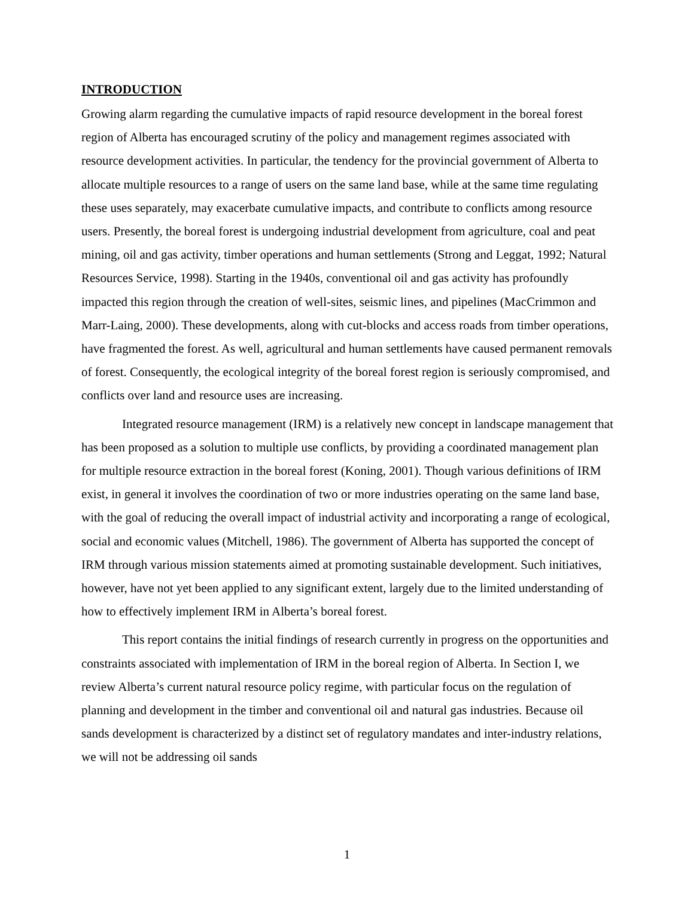INTRODUCTION
Growing alarm regarding the cumulative impacts of rapid resource development in the boreal forest region of Alberta has encouraged scrutiny of the policy and management regimes associated with resource development activities. In particular, the tendency for the provincial government of Alberta to allocate multiple resources to a range of users on the same land base, while at the same time regulating these uses separately, may exacerbate cumulative impacts, and contribute to conflicts among resource users. Presently, the boreal forest is undergoing industrial development from agriculture, coal and peat mining, oil and gas activity, timber operations and human settlements (Strong and Leggat, 1992; Natural Resources Service, 1998). Starting in the 1940s, conventional oil and gas activity has profoundly impacted this region through the creation of well-sites, seismic lines, and pipelines (MacCrimmon and Marr-Laing, 2000). These developments, along with cut-blocks and access roads from timber operations, have fragmented the forest. As well, agricultural and human settlements have caused permanent removals of forest. Consequently, the ecological integrity of the boreal forest region is seriously compromised, and conflicts over land and resource uses are increasing.
Integrated resource management (IRM) is a relatively new concept in landscape management that has been proposed as a solution to multiple use conflicts, by providing a coordinated management plan for multiple resource extraction in the boreal forest (Koning, 2001). Though various definitions of IRM exist, in general it involves the coordination of two or more industries operating on the same land base, with the goal of reducing the overall impact of industrial activity and incorporating a range of ecological, social and economic values (Mitchell, 1986). The government of Alberta has supported the concept of IRM through various mission statements aimed at promoting sustainable development. Such initiatives, however, have not yet been applied to any significant extent, largely due to the limited understanding of how to effectively implement IRM in Alberta’s boreal forest.
This report contains the initial findings of research currently in progress on the opportunities and constraints associated with implementation of IRM in the boreal region of Alberta. In Section I, we review Alberta’s current natural resource policy regime, with particular focus on the regulation of planning and development in the timber and conventional oil and natural gas industries. Because oil sands development is characterized by a distinct set of regulatory mandates and inter-industry relations, we will not be addressing oil sands
1